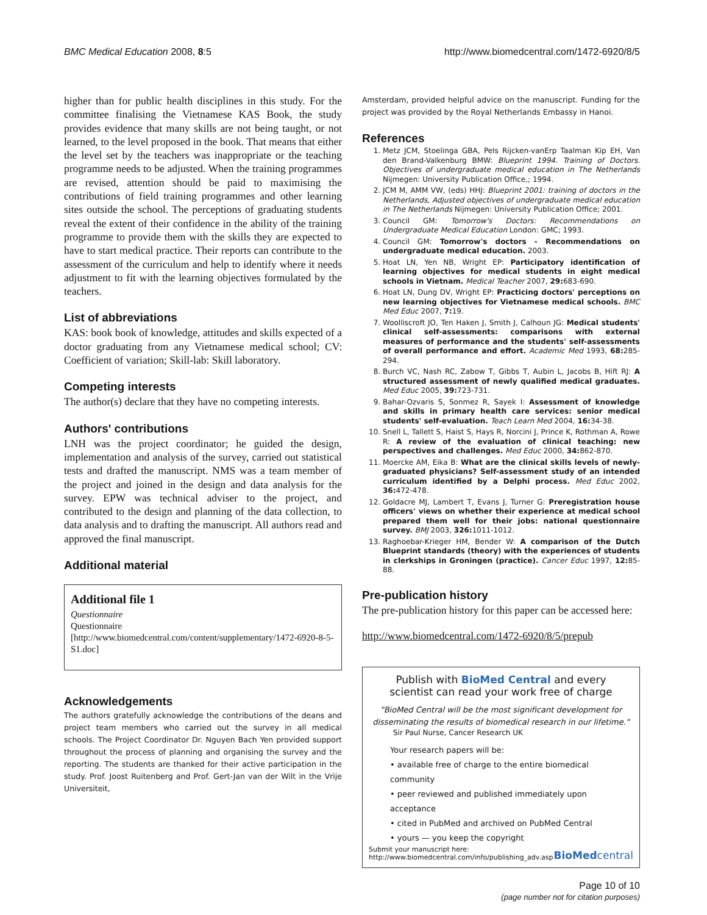BMC Medical Education 2008, 8:5 http://www.biomedcentral.com/1472-6920/8/5
higher than for public health disciplines in this study. For the committee finalising the Vietnamese KAS Book, the study provides evidence that many skills are not being taught, or not learned, to the level proposed in the book. That means that either the level set by the teachers was inappropriate or the teaching programme needs to be adjusted. When the training programmes are revised, attention should be paid to maximising the contributions of field training programmes and other learning sites outside the school. The perceptions of graduating students reveal the extent of their confidence in the ability of the training programme to provide them with the skills they are expected to have to start medical practice. Their reports can contribute to the assessment of the curriculum and help to identify where it needs adjustment to fit with the learning objectives formulated by the teachers.
List of abbreviations
KAS: book book of knowledge, attitudes and skills expected of a doctor graduating from any Vietnamese medical school; CV: Coefficient of variation; Skill-lab: Skill laboratory.
Competing interests
The author(s) declare that they have no competing interests.
Authors' contributions
LNH was the project coordinator; he guided the design, implementation and analysis of the survey, carried out statistical tests and drafted the manuscript. NMS was a team member of the project and joined in the design and data analysis for the survey. EPW was technical adviser to the project, and contributed to the design and planning of the data collection, to data analysis and to drafting the manuscript. All authors read and approved the final manuscript.
Additional material
Additional file 1
Questionnaire
Questionnaire
[http://www.biomedcentral.com/content/supplementary/1472-6920-8-5-S1.doc]
Acknowledgements
The authors gratefully acknowledge the contributions of the deans and project team members who carried out the survey in all medical schools. The Project Coordinator Dr. Nguyen Bach Yen provided support throughout the process of planning and organising the survey and the reporting. The students are thanked for their active participation in the study. Prof. Joost Ruitenberg and Prof. Gert-Jan van der Wilt in the Vrije Universiteit,
Amsterdam, provided helpful advice on the manuscript. Funding for the project was provided by the Royal Netherlands Embassy in Hanoi.
References
1. Metz JCM, Stoelinga GBA, Pels Rijcken-vanErp Taalman Kip EH, Van den Brand-Valkenburg BMW: Blueprint 1994. Training of Doctors. Objectives of undergraduate medical education in The Netherlands Nijmegen: University Publication Office,; 1994.
2. JCM M, AMM VW, (eds) HHJ: Blueprint 2001: training of doctors in the Netherlands, Adjusted objectives of undergraduate medical education in The Netherlands Nijmegen: University Publication Office; 2001.
3. Council GM: Tomorrow's Doctors: Recommendations on Undergraduate Medical Education London: GMC; 1993.
4. Council GM: Tomorrow's doctors - Recommendations on undergraduate medical education. 2003.
5. Hoat LN, Yen NB, Wright EP: Participatory identification of learning objectives for medical students in eight medical schools in Vietnam. Medical Teacher 2007, 29: 683-690.
6. Hoat LN, Dung DV, Wright EP: Practicing doctors' perceptions on new learning objectives for Vietnamese medical schools. BMC Med Educ 2007, 7: 19.
7. Woolliscroft JO, Ten Haken J, Smith J, Calhoun JG: Medical students' clinical self-assessments: comparisons with external measures of performance and the students' self-assessments of overall performance and effort. Academic Med 1993, 68: 285-294.
8. Burch VC, Nash RC, Zabow T, Gibbs T, Aubin L, Jacobs B, Hift RJ: A structured assessment of newly qualified medical graduates. Med Educ 2005, 39: 723-731.
9. Bahar-Ozvaris S, Sonmez R, Sayek I: Assessment of knowledge and skills in primary health care services: senior medical students' self-evaluation. Teach Learn Med 2004, 16: 34-38.
10. Snell L, Tallett S, Haist S, Hays R, Norcini J, Prince K, Rothman A, Rowe R: A review of the evaluation of clinical teaching: new perspectives and challenges. Med Educ 2000, 34: 862-870.
11. Moercke AM, Eika B: What are the clinical skills levels of newly-graduated physicians? Self-assessment study of an intended curriculum identified by a Delphi process. Med Educ 2002, 36: 472-478.
12. Goldacre MJ, Lambert T, Evans J, Turner G: Preregistration house officers' views on whether their experience at medical school prepared them well for their jobs: national questionnaire survey. BMJ 2003, 326: 1011-1012.
13. Raghoebar-Krieger HM, Bender W: A comparison of the Dutch Blueprint standards (theory) with the experiences of students in clerkships in Groningen (practice). Cancer Educ 1997, 12: 85-88.
Pre-publication history
The pre-publication history for this paper can be accessed here:
http://www.biomedcentral.com/1472-6920/8/5/prepub
Publish with BioMed Central and every
scientist can read your work free of charge
"BioMed Central will be the most significant development for disseminating the results of biomedical research in our lifetime."
Sir Paul Nurse, Cancer Research UK
Your research papers will be:
• available free of charge to the entire biomedical community
• peer reviewed and published immediately upon acceptance
• cited in PubMed and archived on PubMed Central
• yours — you keep the copyright
Submit your manuscript here:
http://www.biomedcentral.com/info/publishing_adv.asp BioMedcentral
Page 10 of 10
(page number not for citation purposes)